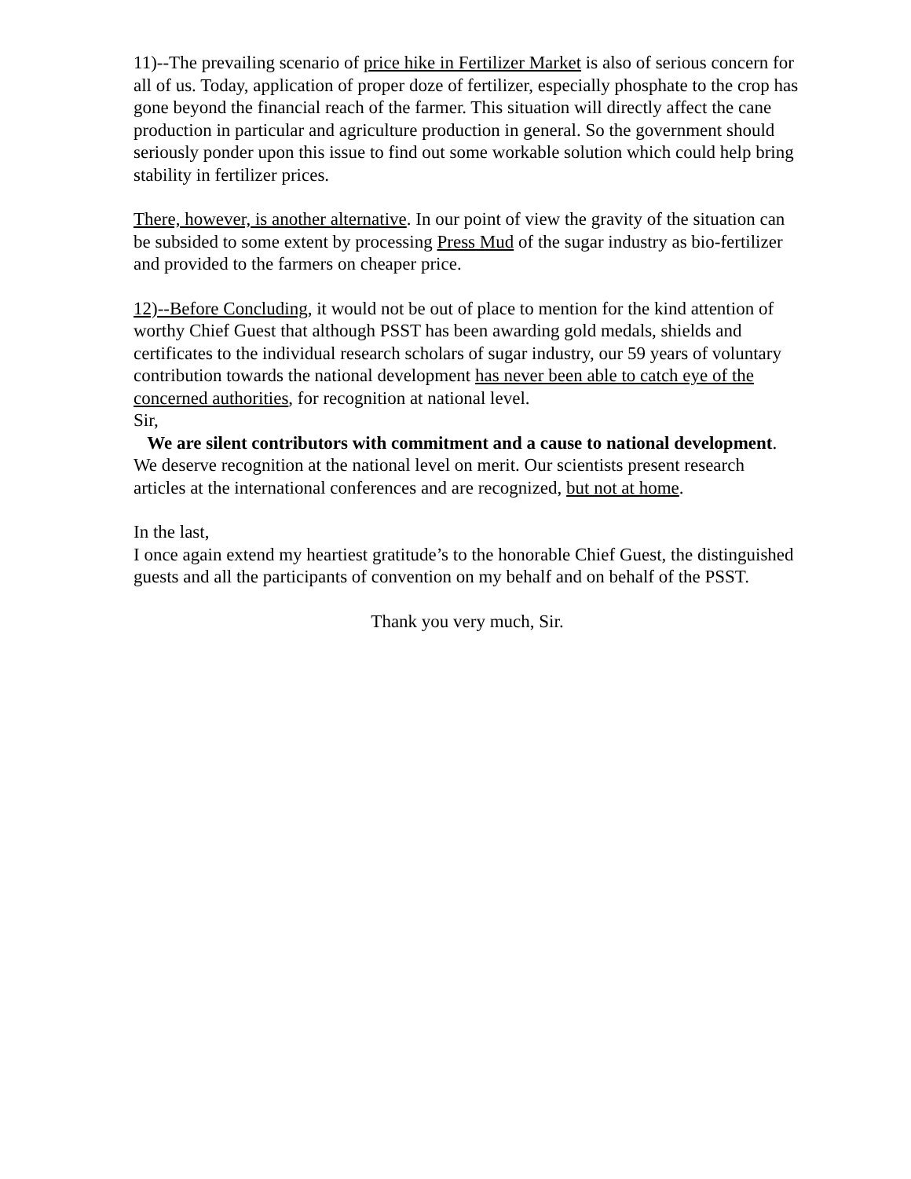11)--The prevailing scenario of price hike in Fertilizer Market is also of serious concern for all of us. Today, application of proper doze of fertilizer, especially phosphate to the crop has gone beyond the financial reach of the farmer. This situation will directly affect the cane production in particular and agriculture production in general. So the government should seriously ponder upon this issue to find out some workable solution which could help bring stability in fertilizer prices.
There, however, is another alternative. In our point of view the gravity of the situation can be subsided to some extent by processing Press Mud of the sugar industry as bio-fertilizer and provided to the farmers on cheaper price.
12)--Before Concluding, it would not be out of place to mention for the kind attention of worthy Chief Guest that although PSST has been awarding gold medals, shields and certificates to the individual research scholars of sugar industry, our 59 years of voluntary contribution towards the national development has never been able to catch eye of the concerned authorities, for recognition at national level.
Sir,
We are silent contributors with commitment and a cause to national development. We deserve recognition at the national level on merit. Our scientists present research articles at the international conferences and are recognized, but not at home.
In the last,
I once again extend my heartiest gratitude’s to the honorable Chief Guest, the distinguished guests and all the participants of convention on my behalf and on behalf of the PSST.
Thank you very much, Sir.